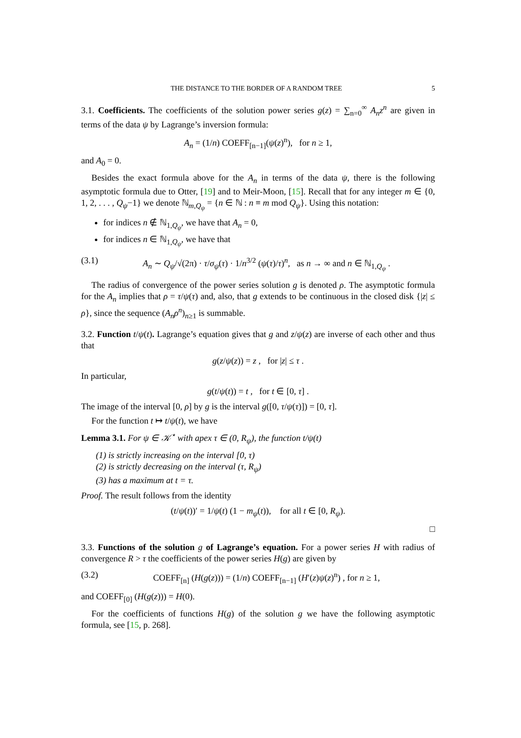THE DISTANCE TO THE BORDER OF A RANDOM TREE 5
3.1. Coefficients. The coefficients of the solution power series g(z) = ∑<sub>n=0</sub><sup>∞</sup> A<sub>n</sub>z<sup>n</sup> are given in terms of the data ψ by Lagrange’s inversion formula:
A<sub>n</sub> = (1/n) COEFF<sub>[n−1]</sub>(ψ(z)<sup>n</sup>), for n ≥ 1,
and A<sub>0</sub> = 0.
Besides the exact formula above for the A<sub>n</sub> in terms of the data ψ, there is the following asymptotic formula due to Otter, [19] and to Meir-Moon, [15]. Recall that for any integer m ∈ {0, 1, 2, . . . , Q<sub>ψ</sub>−1} we denote ℕ<sub>m,Q<sub>ψ</sub></sub> = {n ∈ ℕ : n ≡ m mod Q<sub>ψ</sub>}. Using this notation:
for indices n ∉ ℕ<sub>1,Q<sub>ψ</sub></sub>, we have that A<sub>n</sub> = 0,
for indices n ∈ ℕ<sub>1,Q<sub>ψ</sub></sub>, we have that
(3.1) A<sub>n</sub> ∼ Q<sub>ψ</sub>/√(2π) · τ/σ<sub>ψ</sub>(τ) · 1/n<sup>3/2</sup> (ψ(τ)/τ)<sup>n</sup>, as n → ∞ and n ∈ ℕ<sub>1,Q<sub>ψ</sub></sub> .
The radius of convergence of the power series solution g is denoted ρ. The asymptotic formula for the A<sub>n</sub> implies that ρ = τ/ψ(τ) and, also, that g extends to be continuous in the closed disk {|z| ≤ ρ}, since the sequence (A<sub>n</sub>ρ<sup>n</sup>)<sub>n≥1</sub> is summable.
3.2. Function t/ψ(t). Lagrange’s equation gives that g and z/ψ(z) are inverse of each other and thus that
g(z/ψ(z)) = z , for |z| ≤ τ .
In particular,
g(t/ψ(t)) = t , for t ∈ [0, τ] .
The image of the interval [0, ρ] by g is the interval g([0, τ/ψ(τ)]) = [0, τ].
For the function t ↦ t/ψ(t), we have
Lemma 3.1. For ψ ∈ 𝒦<sup>⋆</sup> with apex τ ∈ (0, R<sub>ψ</sub>), the function t/ψ(t)
(1) is strictly increasing on the interval [0, τ)
(2) is strictly decreasing on the interval (τ, R<sub>ψ</sub>)
(3) has a maximum at t = τ.
Proof. The result follows from the identity
(t/ψ(t))′ = 1/ψ(t) (1 − m<sub>ψ</sub>(t)), for all t ∈ [0, R<sub>ψ</sub>).
□
3.3. Functions of the solution g of Lagrange’s equation. For a power series H with radius of convergence R > τ the coefficients of the power series H(g) are given by
(3.2) COEFF<sub>[n]</sub> (H(g(z))) = (1/n) COEFF<sub>[n−1]</sub> (H′(z)ψ(z)<sup>n</sup>) , for n ≥ 1,
and COEFF<sub>[0]</sub> (H(g(z))) = H(0).
For the coefficients of functions H(g) of the solution g we have the following asymptotic formula, see [15, p. 268].